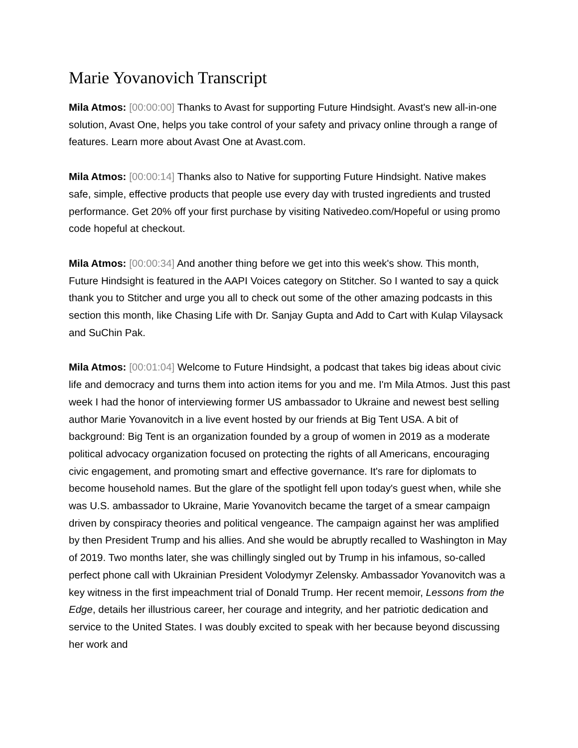Marie Yovanovich Transcript
Mila Atmos: [00:00:00] Thanks to Avast for supporting Future Hindsight. Avast's new all-in-one solution, Avast One, helps you take control of your safety and privacy online through a range of features. Learn more about Avast One at Avast.com.
Mila Atmos: [00:00:14] Thanks also to Native for supporting Future Hindsight. Native makes safe, simple, effective products that people use every day with trusted ingredients and trusted performance. Get 20% off your first purchase by visiting Nativedeo.com/Hopeful or using promo code hopeful at checkout.
Mila Atmos: [00:00:34] And another thing before we get into this week's show. This month, Future Hindsight is featured in the AAPI Voices category on Stitcher. So I wanted to say a quick thank you to Stitcher and urge you all to check out some of the other amazing podcasts in this section this month, like Chasing Life with Dr. Sanjay Gupta and Add to Cart with Kulap Vilaysack and SuChin Pak.
Mila Atmos: [00:01:04] Welcome to Future Hindsight, a podcast that takes big ideas about civic life and democracy and turns them into action items for you and me. I'm Mila Atmos. Just this past week I had the honor of interviewing former US ambassador to Ukraine and newest best selling author Marie Yovanovitch in a live event hosted by our friends at Big Tent USA. A bit of background: Big Tent is an organization founded by a group of women in 2019 as a moderate political advocacy organization focused on protecting the rights of all Americans, encouraging civic engagement, and promoting smart and effective governance. It's rare for diplomats to become household names. But the glare of the spotlight fell upon today's guest when, while she was U.S. ambassador to Ukraine, Marie Yovanovitch became the target of a smear campaign driven by conspiracy theories and political vengeance. The campaign against her was amplified by then President Trump and his allies. And she would be abruptly recalled to Washington in May of 2019. Two months later, she was chillingly singled out by Trump in his infamous, so-called perfect phone call with Ukrainian President Volodymyr Zelensky. Ambassador Yovanovitch was a key witness in the first impeachment trial of Donald Trump. Her recent memoir, Lessons from the Edge, details her illustrious career, her courage and integrity, and her patriotic dedication and service to the United States. I was doubly excited to speak with her because beyond discussing her work and